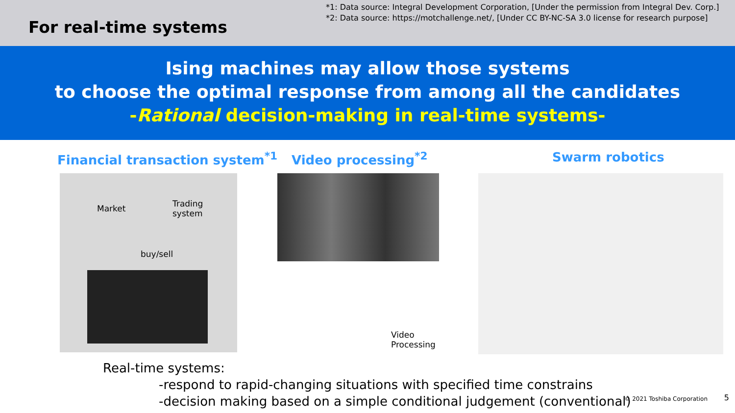For real-time systems
*1: Data source: Integral Development Corporation, [Under the permission from Integral Dev. Corp.]
*2: Data source: https://motchallenge.net/, [Under CC BY-NC-SA 3.0 license for research purpose]
Ising machines may allow those systems
to choose the optimal response from among all the candidates
-Rational decision-making in real-time systems-
Financial transaction system<sup>*1</sup> Video processing<sup>*2</sup> Swarm robotics
Market
Trading
system
buy/sell
Video
Processing
Real-time systems:
-respond to rapid-changing situations with specified time constrains
-decision making based on a simple conditional judgement (conventional)
© 2021 Toshiba Corporation 5